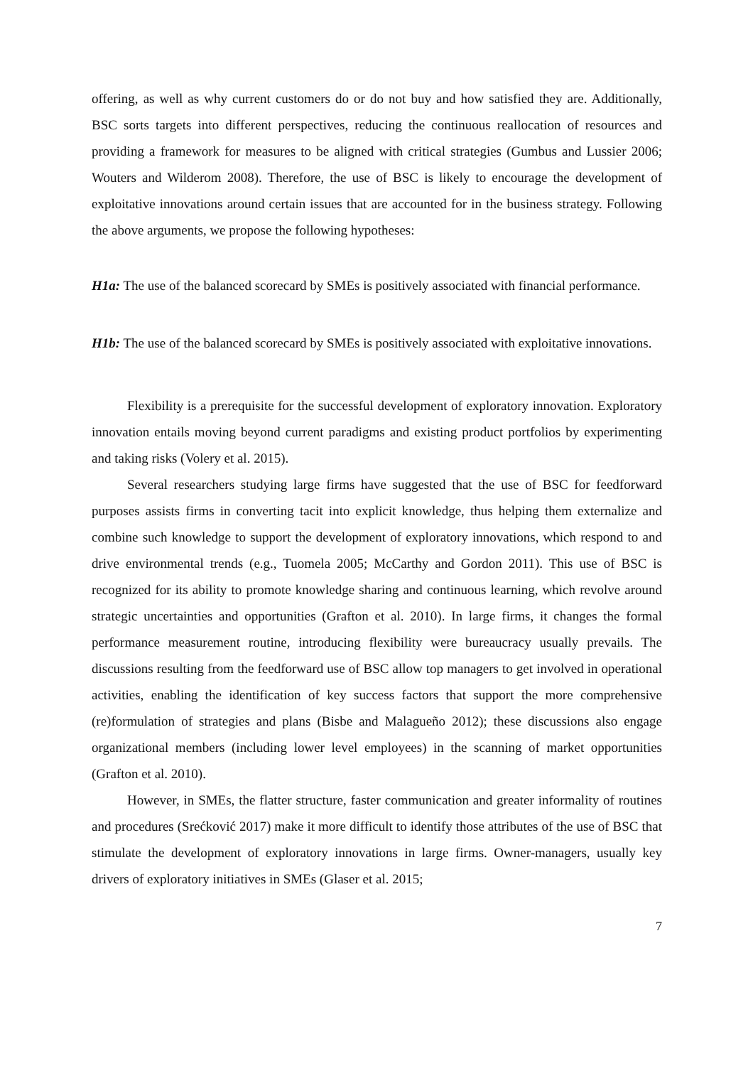offering, as well as why current customers do or do not buy and how satisfied they are. Additionally, BSC sorts targets into different perspectives, reducing the continuous reallocation of resources and providing a framework for measures to be aligned with critical strategies (Gumbus and Lussier 2006; Wouters and Wilderom 2008). Therefore, the use of BSC is likely to encourage the development of exploitative innovations around certain issues that are accounted for in the business strategy. Following the above arguments, we propose the following hypotheses:
H1a: The use of the balanced scorecard by SMEs is positively associated with financial performance.
H1b: The use of the balanced scorecard by SMEs is positively associated with exploitative innovations.
Flexibility is a prerequisite for the successful development of exploratory innovation. Exploratory innovation entails moving beyond current paradigms and existing product portfolios by experimenting and taking risks (Volery et al. 2015).
Several researchers studying large firms have suggested that the use of BSC for feedforward purposes assists firms in converting tacit into explicit knowledge, thus helping them externalize and combine such knowledge to support the development of exploratory innovations, which respond to and drive environmental trends (e.g., Tuomela 2005; McCarthy and Gordon 2011). This use of BSC is recognized for its ability to promote knowledge sharing and continuous learning, which revolve around strategic uncertainties and opportunities (Grafton et al. 2010). In large firms, it changes the formal performance measurement routine, introducing flexibility were bureaucracy usually prevails. The discussions resulting from the feedforward use of BSC allow top managers to get involved in operational activities, enabling the identification of key success factors that support the more comprehensive (re)formulation of strategies and plans (Bisbe and Malagueño 2012); these discussions also engage organizational members (including lower level employees) in the scanning of market opportunities (Grafton et al. 2010).
However, in SMEs, the flatter structure, faster communication and greater informality of routines and procedures (Srećković 2017) make it more difficult to identify those attributes of the use of BSC that stimulate the development of exploratory innovations in large firms. Owner-managers, usually key drivers of exploratory initiatives in SMEs (Glaser et al. 2015;
7